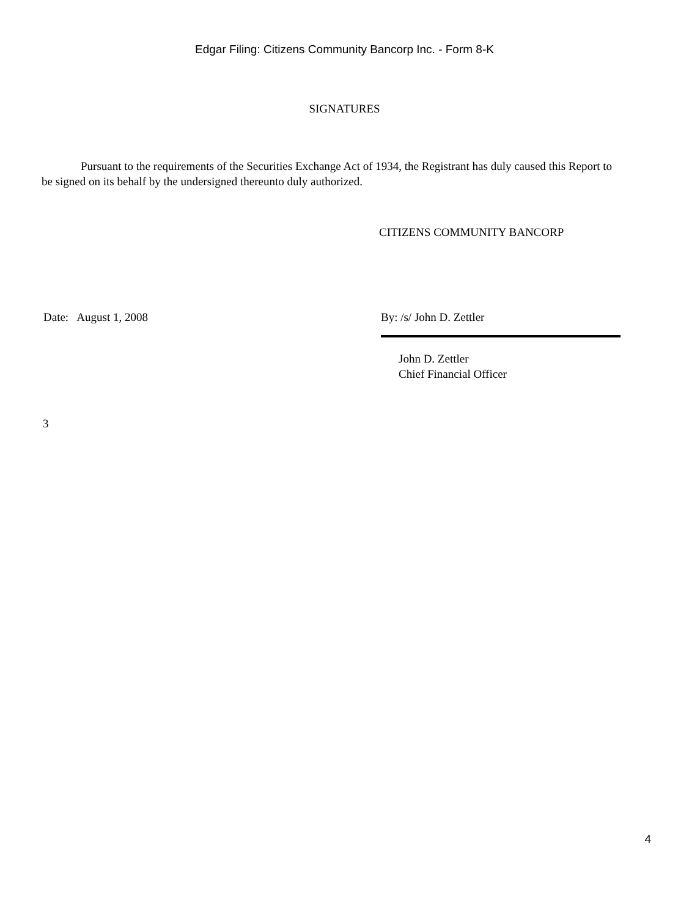Edgar Filing: Citizens Community Bancorp Inc. - Form 8-K
SIGNATURES
Pursuant to the requirements of the Securities Exchange Act of 1934, the Registrant has duly caused this Report to be signed on its behalf by the undersigned thereunto duly authorized.
CITIZENS COMMUNITY BANCORP
Date: August 1, 2008 By: /s/ John D. Zettler
John D. Zettler
Chief Financial Officer
3
4